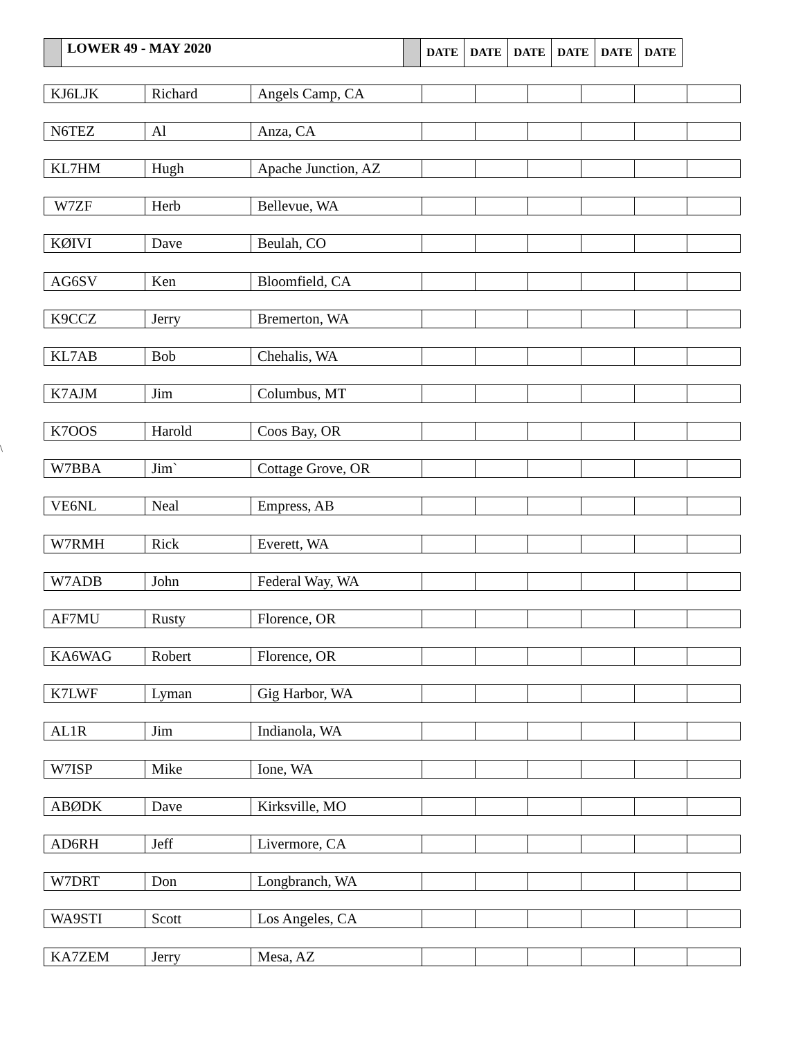| | LOWER 49 - MAY 2020 | | DATE | DATE | DATE | DATE | DATE | DATE |
\
| KJ6LJK | Richard | Angels Camp, CA | | | | | | |
| N6TEZ | Al | Anza, CA | | | | | | |
| KL7HM | Hugh | Apache Junction, AZ | | | | | | |
| W7ZF | Herb | Bellevue, WA | | | | | | |
| KØIVI | Dave | Beulah, CO | | | | | | |
| AG6SV | Ken | Bloomfield, CA | | | | | | |
| K9CCZ | Jerry | Bremerton, WA | | | | | | |
| KL7AB | Bob | Chehalis, WA | | | | | | |
| K7AJM | Jim | Columbus, MT | | | | | | |
| K7OOS | Harold | Coos Bay, OR | | | | | | |
| W7BBA | Jim` | Cottage Grove, OR | | | | | | |
| VE6NL | Neal | Empress, AB | | | | | | |
| W7RMH | Rick | Everett, WA | | | | | | |
| W7ADB | John | Federal Way, WA | | | | | | |
| AF7MU | Rusty | Florence, OR | | | | | | |
| KA6WAG | Robert | Florence, OR | | | | | | |
| K7LWF | Lyman | Gig Harbor, WA | | | | | | |
| AL1R | Jim | Indianola, WA | | | | | | |
| W7ISP | Mike | Ione, WA | | | | | | |
| ABØDK | Dave | Kirksville, MO | | | | | | |
| AD6RH | Jeff | Livermore, CA | | | | | | |
| W7DRT | Don | Longbranch, WA | | | | | | |
| WA9STI | Scott | Los Angeles, CA | | | | | | |
| KA7ZEM | Jerry | Mesa, AZ | | | | | | |